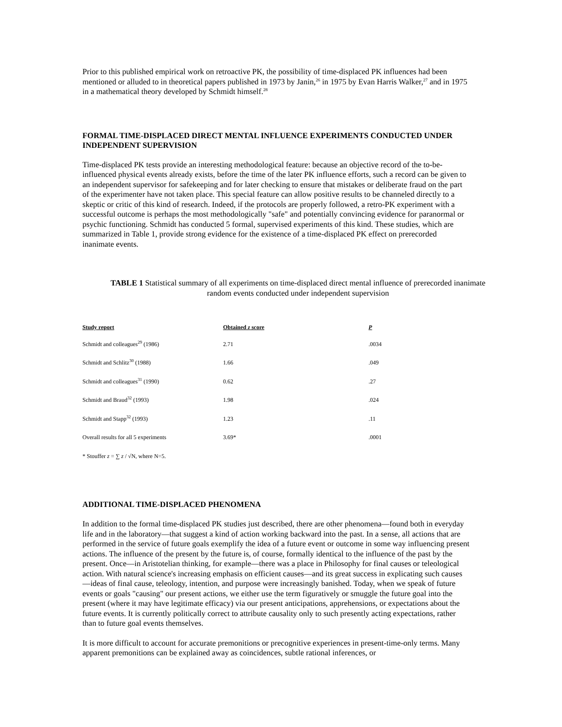Prior to this published empirical work on retroactive PK, the possibility of time-displaced PK influences had been mentioned or alluded to in theoretical papers published in 1973 by Janin,<sup>26</sup> in 1975 by Evan Harris Walker,<sup>27</sup> and in 1975 in a mathematical theory developed by Schmidt himself.<sup>28</sup>
FORMAL TIME-DISPLACED DIRECT MENTAL INFLUENCE EXPERIMENTS CONDUCTED UNDER INDEPENDENT SUPERVISION
Time-displaced PK tests provide an interesting methodological feature: because an objective record of the to-be-influenced physical events already exists, before the time of the later PK influence efforts, such a record can be given to an independent supervisor for safekeeping and for later checking to ensure that mistakes or deliberate fraud on the part of the experimenter have not taken place. This special feature can allow positive results to be channeled directly to a skeptic or critic of this kind of research. Indeed, if the protocols are properly followed, a retro-PK experiment with a successful outcome is perhaps the most methodologically "safe" and potentially convincing evidence for paranormal or psychic functioning. Schmidt has conducted 5 formal, supervised experiments of this kind. These studies, which are summarized in Table 1, provide strong evidence for the existence of a time-displaced PK effect on prerecorded inanimate events.
TABLE 1 Statistical summary of all experiments on time-displaced direct mental influence of prerecorded inanimate random events conducted under independent supervision
| Study report | Obtained z score | P |
| --- | --- | --- |
| Schmidt and colleagues<sup>29</sup> (1986) | 2.71 | .0034 |
| Schmidt and Schlitz<sup>30</sup> (1988) | 1.66 | .049 |
| Schmidt and colleagues<sup>31</sup> (1990) | 0.62 | .27 |
| Schmidt and Braud<sup>32</sup> (1993) | 1.98 | .024 |
| Schmidt and Stapp<sup>32</sup> (1993) | 1.23 | .11 |
| Overall results for all 5 experiments | 3.69* | .0001 |
* Stouffer z = ∑ z / √N, where N=5.
ADDITIONAL TIME-DISPLACED PHENOMENA
In addition to the formal time-displaced PK studies just described, there are other phenomena—found both in everyday life and in the laboratory—that suggest a kind of action working backward into the past. In a sense, all actions that are performed in the service of future goals exemplify the idea of a future event or outcome in some way influencing present actions. The influence of the present by the future is, of course, formally identical to the influence of the past by the present. Once—in Aristotelian thinking, for example—there was a place in Philosophy for final causes or teleological action. With natural science's increasing emphasis on efficient causes—and its great success in explicating such causes—ideas of final cause, teleology, intention, and purpose were increasingly banished. Today, when we speak of future events or goals "causing" our present actions, we either use the term figuratively or smuggle the future goal into the present (where it may have legitimate efficacy) via our present anticipations, apprehensions, or expectations about the future events. It is currently politically correct to attribute causality only to such presently acting expectations, rather than to future goal events themselves.
It is more difficult to account for accurate premonitions or precognitive experiences in present-time-only terms. Many apparent premonitions can be explained away as coincidences, subtle rational inferences, or